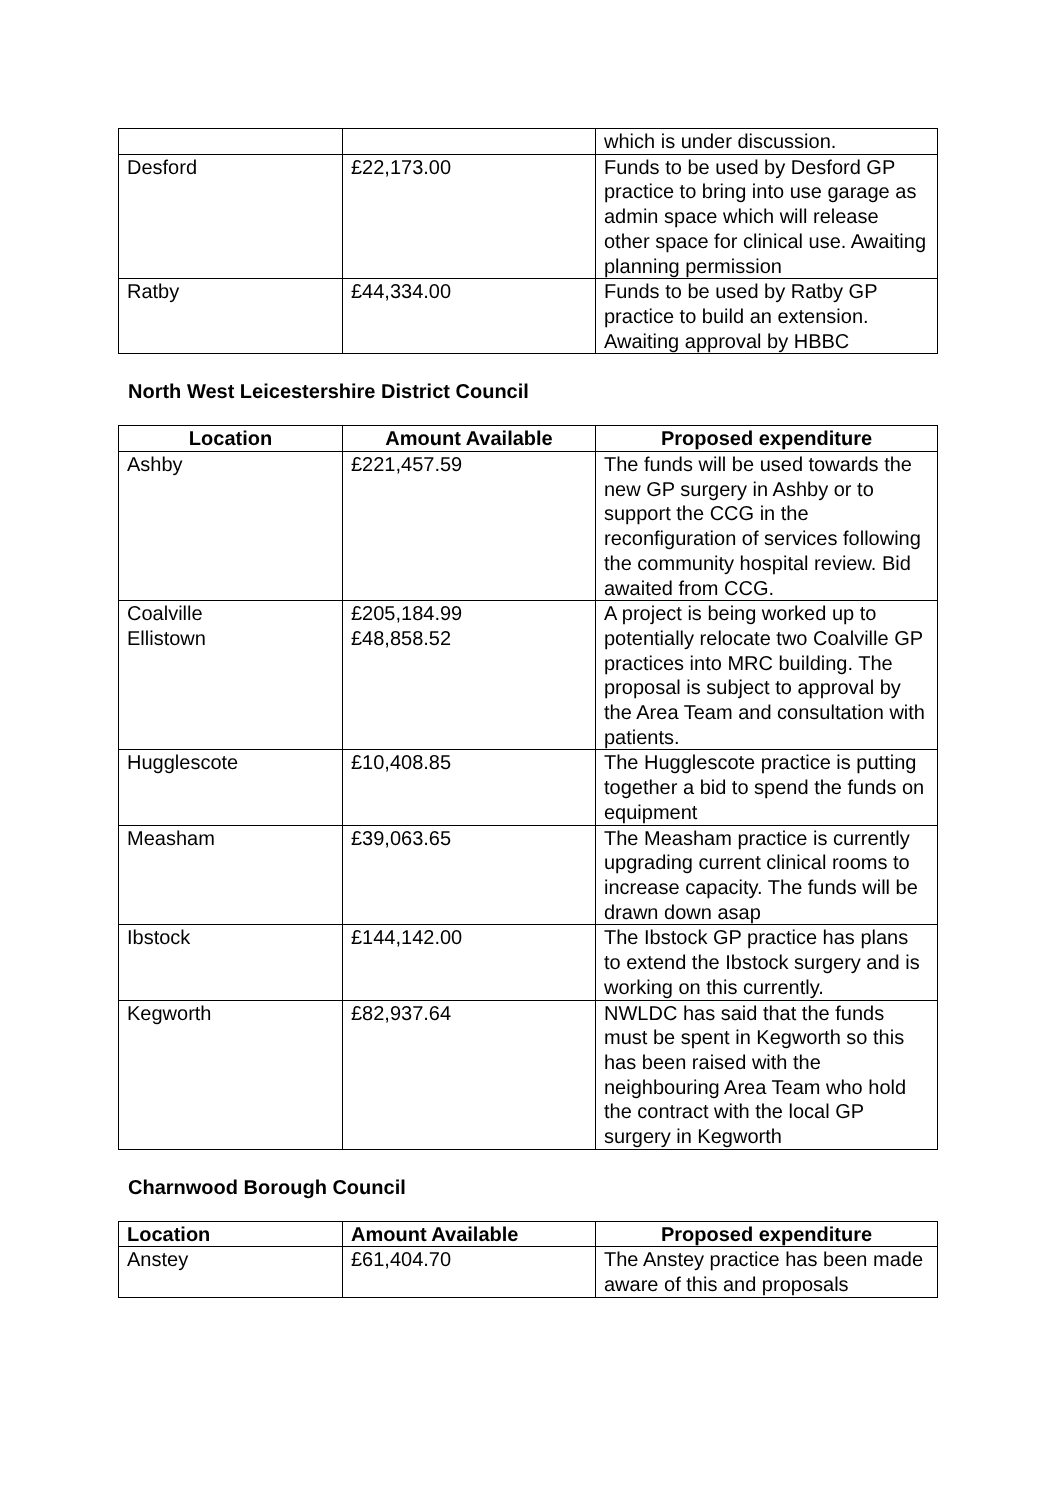| | | which is under discussion. |
| Desford | £22,173.00 | Funds to be used by Desford GP practice to bring into use garage as admin space which will release other space for clinical use. Awaiting planning permission |
| Ratby | £44,334.00 | Funds to be used by Ratby GP practice to build an extension. Awaiting approval by HBBC |
North West Leicestershire District Council
| Location | Amount Available | Proposed expenditure |
| --- | --- | --- |
| Ashby | £221,457.59 | The funds will be used towards the new GP surgery in Ashby or to support the CCG in the reconfiguration of services following the community hospital review. Bid awaited from CCG. |
| Coalville Ellistown | £205,184.99 £48,858.52 | A project is being worked up to potentially relocate two Coalville GP practices into MRC building. The proposal is subject to approval by the Area Team and consultation with patients. |
| Hugglescote | £10,408.85 | The Hugglescote practice is putting together a bid to spend the funds on equipment |
| Measham | £39,063.65 | The Measham practice is currently upgrading current clinical rooms to increase capacity. The funds will be drawn down asap |
| Ibstock | £144,142.00 | The Ibstock GP practice has plans to extend the Ibstock surgery and is working on this currently. |
| Kegworth | £82,937.64 | NWLDC has said that the funds must be spent in Kegworth so this has been raised with the neighbouring Area Team who hold the contract with the local GP surgery in Kegworth |
Charnwood Borough Council
| Location | Amount Available | Proposed expenditure |
| --- | --- | --- |
| Anstey | £61,404.70 | The Anstey practice has been made aware of this and proposals |